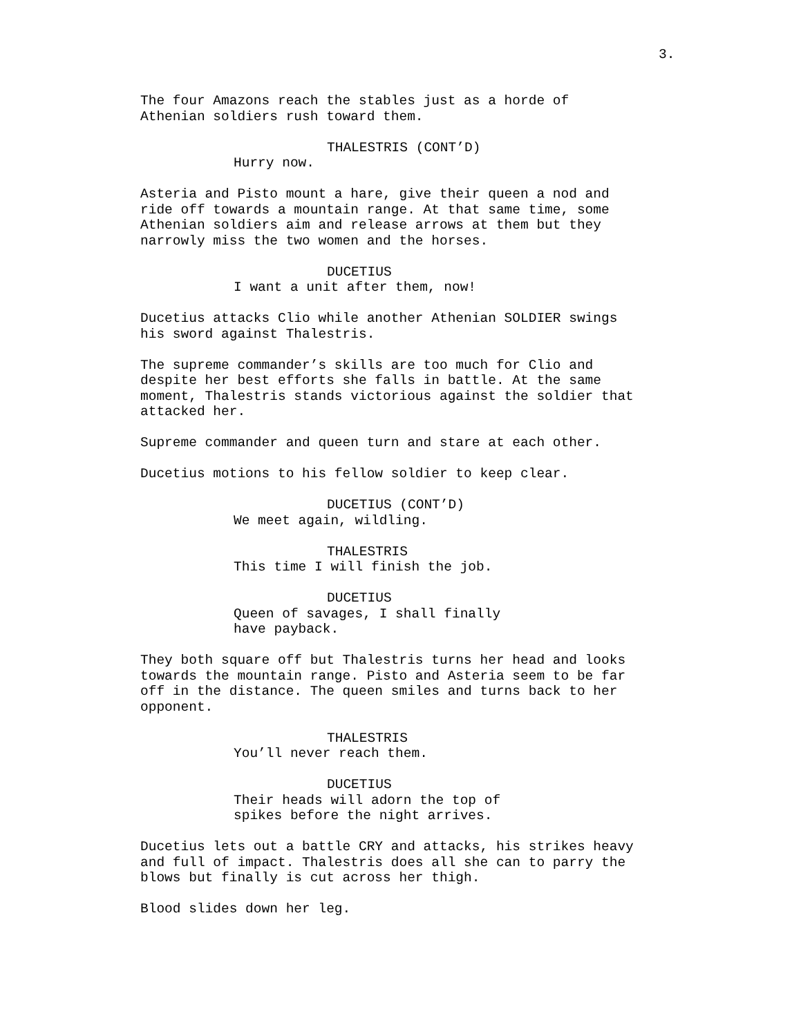3.
The four Amazons reach the stables just as a horde of Athenian soldiers rush toward them.
THALESTRIS (CONT’D)
Hurry now.
Asteria and Pisto mount a hare, give their queen a nod and ride off towards a mountain range. At that same time, some Athenian soldiers aim and release arrows at them but they narrowly miss the two women and the horses.
DUCETIUS
I want a unit after them, now!
Ducetius attacks Clio while another Athenian SOLDIER swings his sword against Thalestris.
The supreme commander’s skills are too much for Clio and despite her best efforts she falls in battle. At the same moment, Thalestris stands victorious against the soldier that attacked her.
Supreme commander and queen turn and stare at each other.
Ducetius motions to his fellow soldier to keep clear.
DUCETIUS (CONT’D)
We meet again, wildling.
THALESTRIS
This time I will finish the job.
DUCETIUS
Queen of savages, I shall finally have payback.
They both square off but Thalestris turns her head and looks towards the mountain range. Pisto and Asteria seem to be far off in the distance. The queen smiles and turns back to her opponent.
THALESTRIS
You’ll never reach them.
DUCETIUS
Their heads will adorn the top of spikes before the night arrives.
Ducetius lets out a battle CRY and attacks, his strikes heavy and full of impact. Thalestris does all she can to parry the blows but finally is cut across her thigh.
Blood slides down her leg.